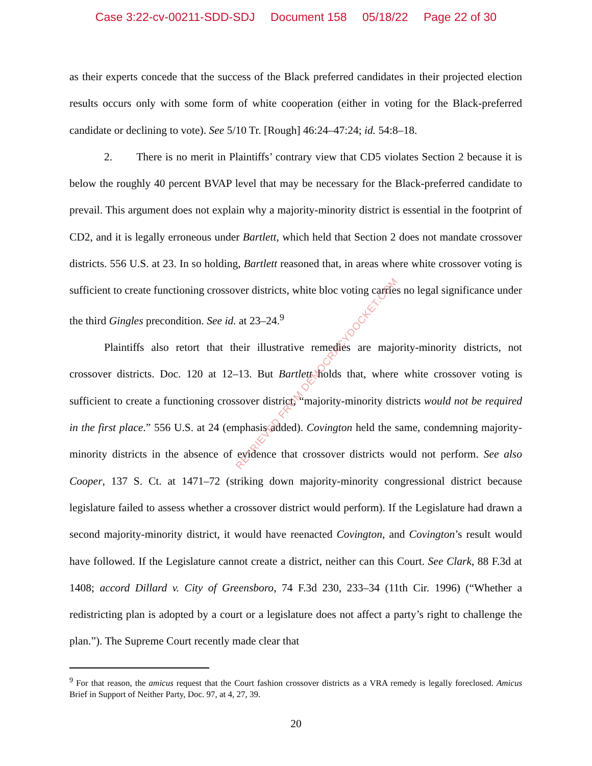Case 3:22-cv-00211-SDD-SDJ Document 158 05/18/22 Page 22 of 30
as their experts concede that the success of the Black preferred candidates in their projected election results occurs only with some form of white cooperation (either in voting for the Black-preferred candidate or declining to vote). See 5/10 Tr. [Rough] 46:24–47:24; id. 54:8–18.
2. There is no merit in Plaintiffs’ contrary view that CD5 violates Section 2 because it is below the roughly 40 percent BVAP level that may be necessary for the Black-preferred candidate to prevail. This argument does not explain why a majority-minority district is essential in the footprint of CD2, and it is legally erroneous under Bartlett, which held that Section 2 does not mandate crossover districts. 556 U.S. at 23. In so holding, Bartlett reasoned that, in areas where white crossover voting is sufficient to create functioning crossover districts, white bloc voting carries no legal significance under the third Gingles precondition. See id. at 23–24.<sup>9</sup>
Plaintiffs also retort that their illustrative remedies are majority-minority districts, not crossover districts. Doc. 120 at 12–13. But Bartlett holds that, where white crossover voting is sufficient to create a functioning crossover district, “majority-minority districts would not be required in the first place.” 556 U.S. at 24 (emphasis added). Covington held the same, condemning majority-minority districts in the absence of evidence that crossover districts would not perform. See also Cooper, 137 S. Ct. at 1471–72 (striking down majority-minority congressional district because legislature failed to assess whether a crossover district would perform). If the Legislature had drawn a second majority-minority district, it would have reenacted Covington, and Covington’s result would have followed. If the Legislature cannot create a district, neither can this Court. See Clark, 88 F.3d at 1408; accord Dillard v. City of Greensboro, 74 F.3d 230, 233–34 (11th Cir. 1996) (“Whether a redistricting plan is adopted by a court or a legislature does not affect a party’s right to challenge the plan.”). The Supreme Court recently made clear that
RETRIEVED FROM DEMOCRACYDOCKET.COM
<sup>9</sup> For that reason, the amicus request that the Court fashion crossover districts as a VRA remedy is legally foreclosed. Amicus Brief in Support of Neither Party, Doc. 97, at 4, 27, 39.
20